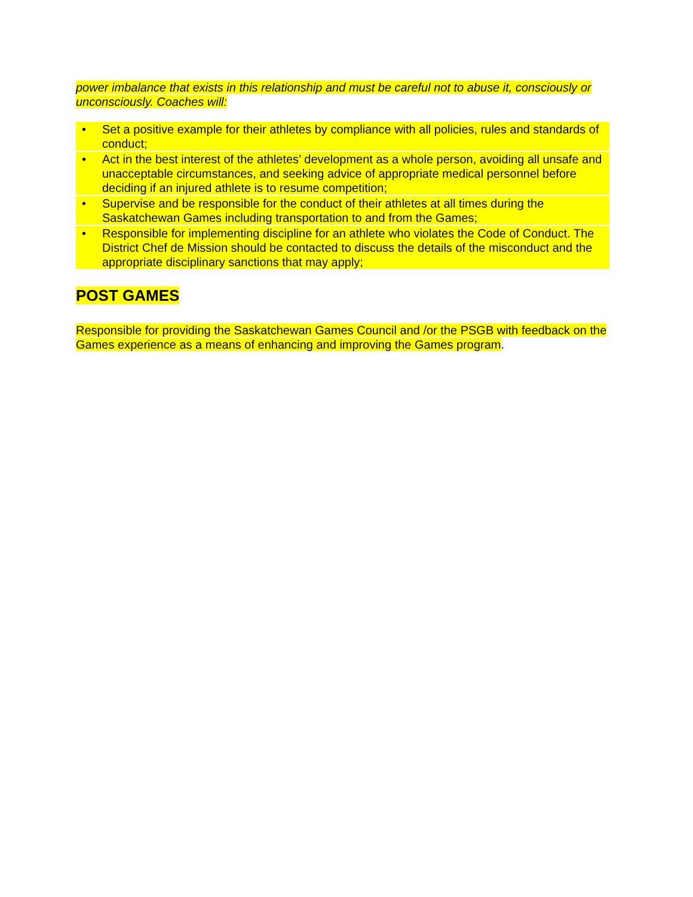power imbalance that exists in this relationship and must be careful not to abuse it, consciously or unconsciously. Coaches will:
• Set a positive example for their athletes by compliance with all policies, rules and standards of conduct;
• Act in the best interest of the athletes’ development as a whole person, avoiding all unsafe and unacceptable circumstances, and seeking advice of appropriate medical personnel before deciding if an injured athlete is to resume competition;
• Supervise and be responsible for the conduct of their athletes at all times during the Saskatchewan Games including transportation to and from the Games;
• Responsible for implementing discipline for an athlete who violates the Code of Conduct. The District Chef de Mission should be contacted to discuss the details of the misconduct and the appropriate disciplinary sanctions that may apply;
POST GAMES
Responsible for providing the Saskatchewan Games Council and /or the PSGB with feedback on the Games experience as a means of enhancing and improving the Games program.